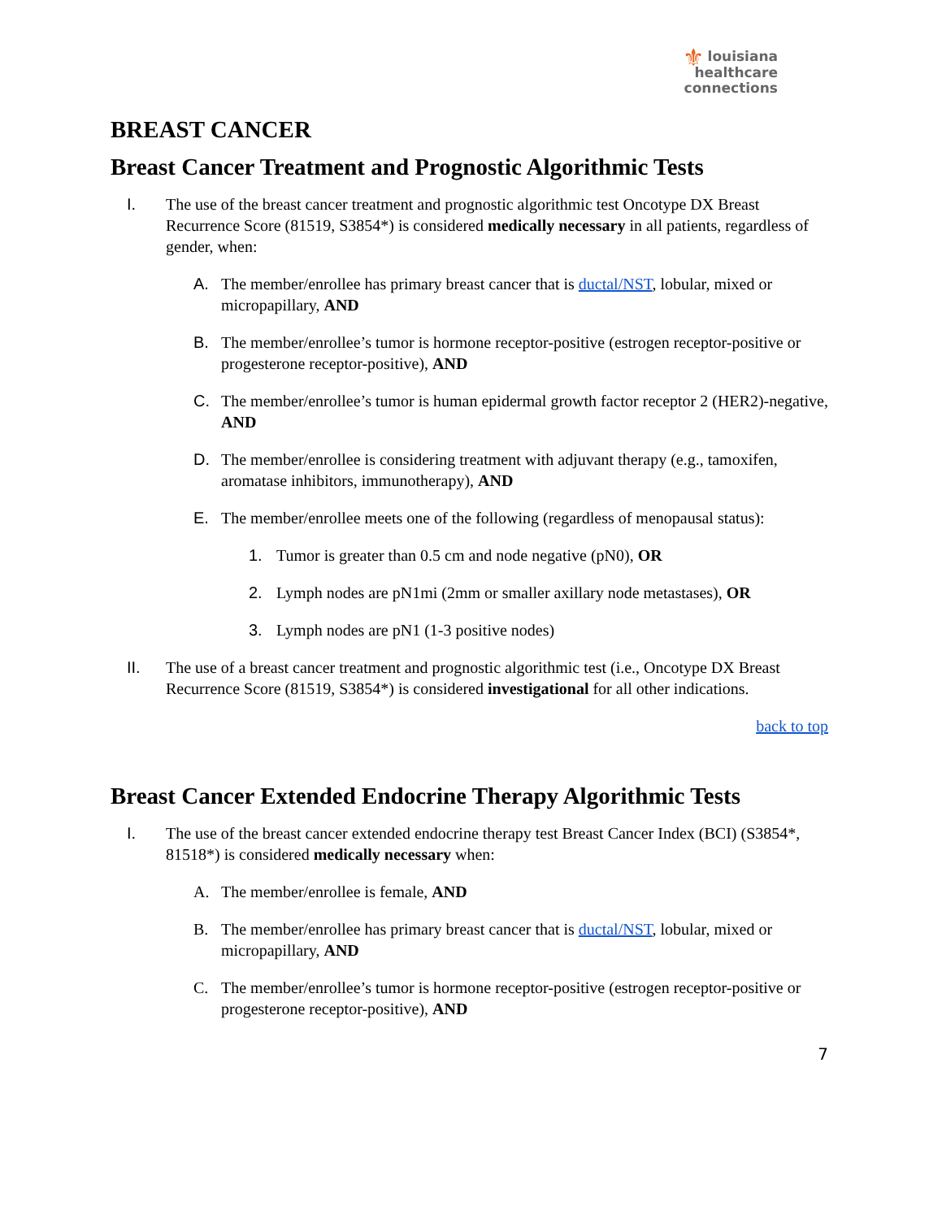⚜ louisiana
healthcare
connections
BREAST CANCER
Breast Cancer Treatment and Prognostic Algorithmic Tests
I. The use of the breast cancer treatment and prognostic algorithmic test Oncotype DX Breast Recurrence Score (81519, S3854*) is considered medically necessary in all patients, regardless of gender, when:
A. The member/enrollee has primary breast cancer that is ductal/NST, lobular, mixed or micropapillary, AND
B. The member/enrollee’s tumor is hormone receptor-positive (estrogen receptor-positive or progesterone receptor-positive), AND
C. The member/enrollee’s tumor is human epidermal growth factor receptor 2 (HER2)-negative, AND
D. The member/enrollee is considering treatment with adjuvant therapy (e.g., tamoxifen, aromatase inhibitors, immunotherapy), AND
E. The member/enrollee meets one of the following (regardless of menopausal status):
1. Tumor is greater than 0.5 cm and node negative (pN0), OR
2. Lymph nodes are pN1mi (2mm or smaller axillary node metastases), OR
3. Lymph nodes are pN1 (1-3 positive nodes)
II. The use of a breast cancer treatment and prognostic algorithmic test (i.e., Oncotype DX Breast Recurrence Score (81519, S3854*) is considered investigational for all other indications.
back to top
Breast Cancer Extended Endocrine Therapy Algorithmic Tests
I. The use of the breast cancer extended endocrine therapy test Breast Cancer Index (BCI) (S3854*, 81518*) is considered medically necessary when:
A. The member/enrollee is female, AND
B. The member/enrollee has primary breast cancer that is ductal/NST, lobular, mixed or micropapillary, AND
C. The member/enrollee’s tumor is hormone receptor-positive (estrogen receptor-positive or progesterone receptor-positive), AND
7